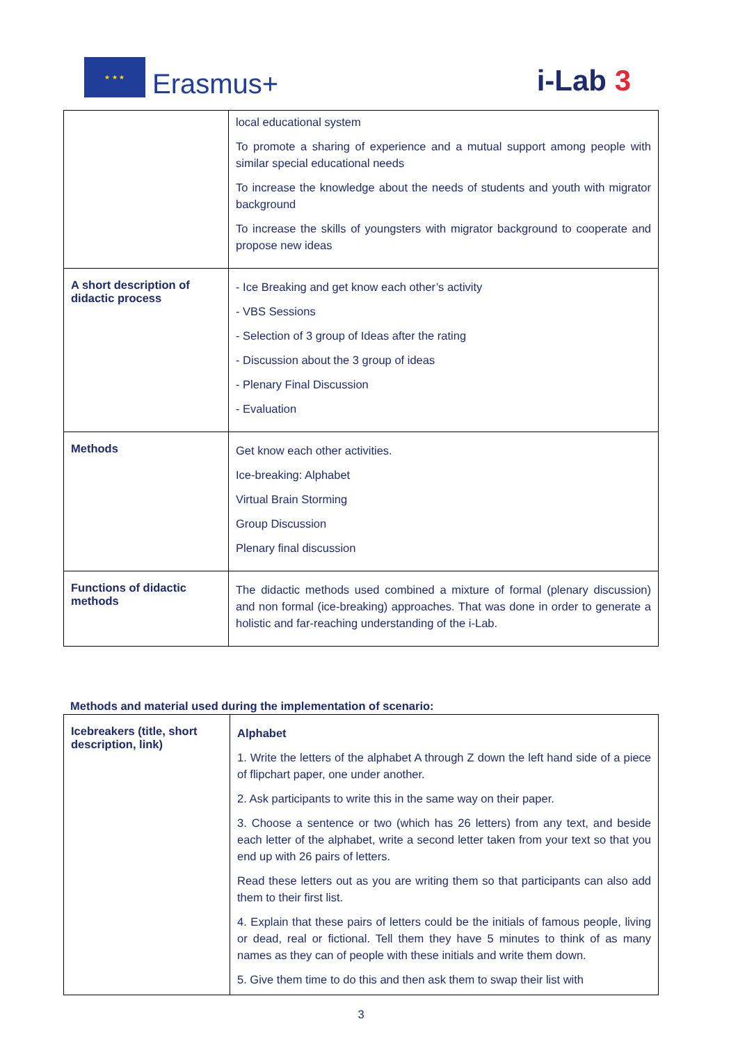★ ★ ★
Erasmus+
i-Lab 3
| | local educational system To promote a sharing of experience and a mutual support among people with similar special educational needs To increase the knowledge about the needs of students and youth with migrator background To increase the skills of youngsters with migrator background to cooperate and propose new ideas |
| A short description of didactic process | - Ice Breaking and get know each other’s activity - VBS Sessions - Selection of 3 group of Ideas after the rating - Discussion about the 3 group of ideas - Plenary Final Discussion - Evaluation |
| Methods | Get know each other activities. Ice-breaking: Alphabet Virtual Brain Storming Group Discussion Plenary final discussion |
| Functions of didactic methods | The didactic methods used combined a mixture of formal (plenary discussion) and non formal (ice-breaking) approaches. That was done in order to generate a holistic and far-reaching understanding of the i-Lab. |
Methods and material used during the implementation of scenario:
| Icebreakers (title, short description, link) | Alphabet 1. Write the letters of the alphabet A through Z down the left hand side of a piece of flipchart paper, one under another. 2. Ask participants to write this in the same way on their paper. 3. Choose a sentence or two (which has 26 letters) from any text, and beside each letter of the alphabet, write a second letter taken from your text so that you end up with 26 pairs of letters. Read these letters out as you are writing them so that participants can also add them to their first list. 4. Explain that these pairs of letters could be the initials of famous people, living or dead, real or fictional. Tell them they have 5 minutes to think of as many names as they can of people with these initials and write them down. 5. Give them time to do this and then ask them to swap their list with |
3